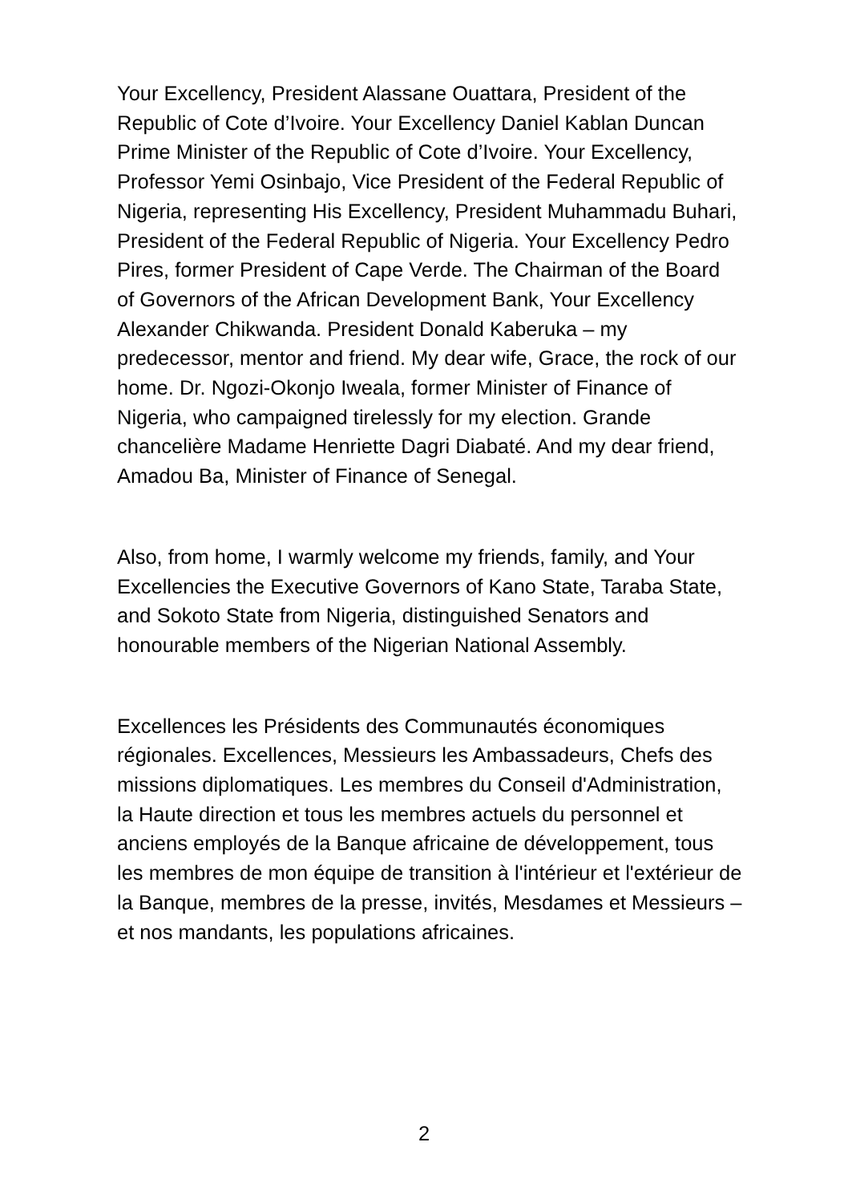Your Excellency, President Alassane Ouattara, President of the Republic of Cote d’Ivoire. Your Excellency Daniel Kablan Duncan Prime Minister of the Republic of Cote d’Ivoire. Your Excellency, Professor Yemi Osinbajo, Vice President of the Federal Republic of Nigeria, representing His Excellency, President Muhammadu Buhari, President of the Federal Republic of Nigeria. Your Excellency Pedro Pires, former President of Cape Verde. The Chairman of the Board of Governors of the African Development Bank, Your Excellency Alexander Chikwanda. President Donald Kaberuka – my predecessor, mentor and friend. My dear wife, Grace, the rock of our home. Dr. Ngozi-Okonjo Iweala, former Minister of Finance of Nigeria, who campaigned tirelessly for my election. Grande chancelière Madame Henriette Dagri Diabaté. And my dear friend, Amadou Ba, Minister of Finance of Senegal.
Also, from home, I warmly welcome my friends, family, and Your Excellencies the Executive Governors of Kano State, Taraba State, and Sokoto State from Nigeria, distinguished Senators and honourable members of the Nigerian National Assembly.
Excellences les Présidents des Communautés économiques régionales. Excellences, Messieurs les Ambassadeurs, Chefs des missions diplomatiques. Les membres du Conseil d'Administration, la Haute direction et tous les membres actuels du personnel et anciens employés de la Banque africaine de développement, tous les membres de mon équipe de transition à l'intérieur et l'extérieur de la Banque, membres de la presse, invités, Mesdames et Messieurs – et nos mandants, les populations africaines.
2